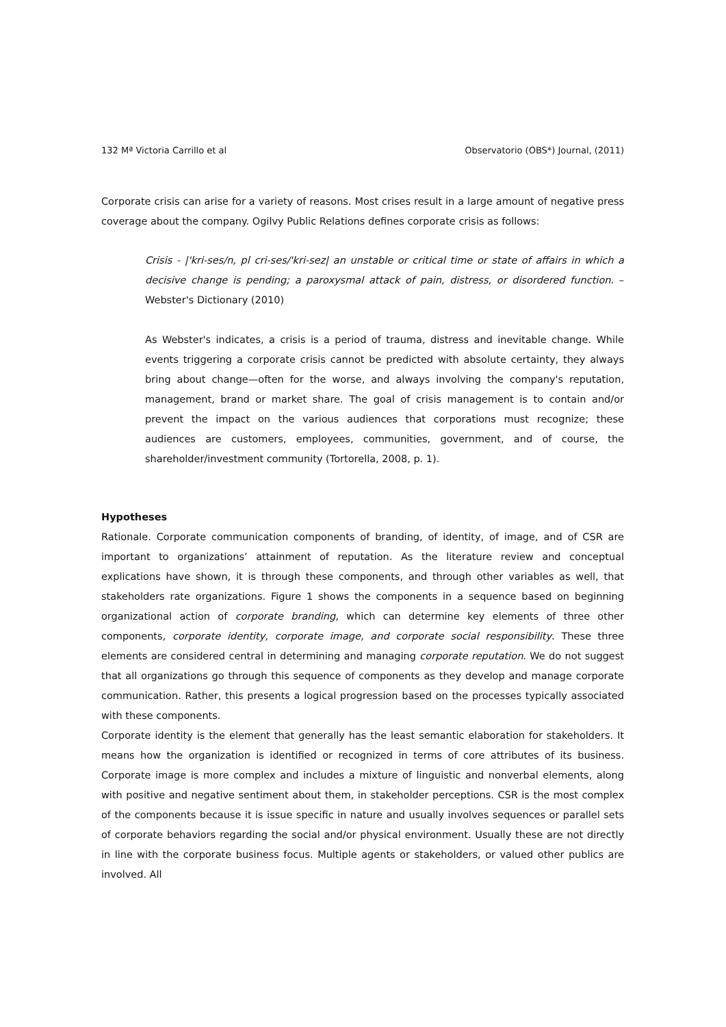132 Mª Victoria Carrillo et al Observatorio (OBS*) Journal, (2011)
Corporate crisis can arise for a variety of reasons. Most crises result in a large amount of negative press coverage about the company. Ogilvy Public Relations defines corporate crisis as follows:
Crisis - |'kri-ses/n, pl cri-ses/'kri-sez| an unstable or critical time or state of affairs in which a decisive change is pending; a paroxysmal attack of pain, distress, or disordered function. – Webster's Dictionary (2010)
As Webster's indicates, a crisis is a period of trauma, distress and inevitable change. While events triggering a corporate crisis cannot be predicted with absolute certainty, they always bring about change—often for the worse, and always involving the company's reputation, management, brand or market share. The goal of crisis management is to contain and/or prevent the impact on the various audiences that corporations must recognize; these audiences are customers, employees, communities, government, and of course, the shareholder/investment community (Tortorella, 2008, p. 1).
Hypotheses
Rationale. Corporate communication components of branding, of identity, of image, and of CSR are important to organizations’ attainment of reputation. As the literature review and conceptual explications have shown, it is through these components, and through other variables as well, that stakeholders rate organizations. Figure 1 shows the components in a sequence based on beginning organizational action of corporate branding, which can determine key elements of three other components, corporate identity, corporate image, and corporate social responsibility. These three elements are considered central in determining and managing corporate reputation. We do not suggest that all organizations go through this sequence of components as they develop and manage corporate communication. Rather, this presents a logical progression based on the processes typically associated with these components.
Corporate identity is the element that generally has the least semantic elaboration for stakeholders. It means how the organization is identified or recognized in terms of core attributes of its business. Corporate image is more complex and includes a mixture of linguistic and nonverbal elements, along with positive and negative sentiment about them, in stakeholder perceptions. CSR is the most complex of the components because it is issue specific in nature and usually involves sequences or parallel sets of corporate behaviors regarding the social and/or physical environment. Usually these are not directly in line with the corporate business focus. Multiple agents or stakeholders, or valued other publics are involved. All